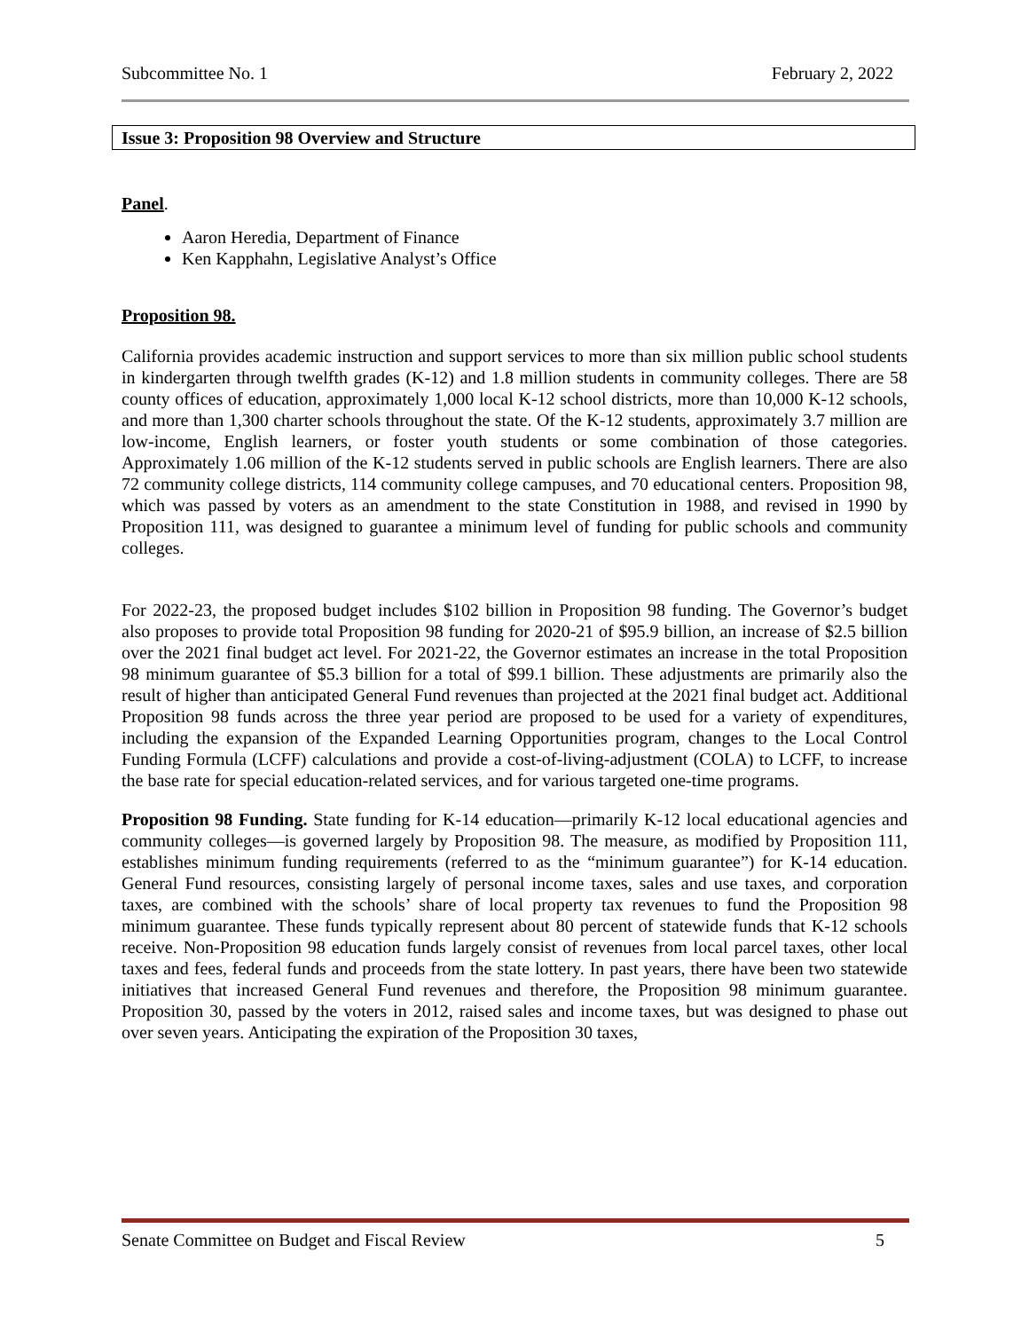Subcommittee No. 1 February 2, 2022
Issue 3: Proposition 98 Overview and Structure
Panel.
Aaron Heredia, Department of Finance
Ken Kapphahn, Legislative Analyst’s Office
Proposition 98.
California provides academic instruction and support services to more than six million public school students in kindergarten through twelfth grades (K-12) and 1.8 million students in community colleges. There are 58 county offices of education, approximately 1,000 local K-12 school districts, more than 10,000 K-12 schools, and more than 1,300 charter schools throughout the state. Of the K-12 students, approximately 3.7 million are low-income, English learners, or foster youth students or some combination of those categories. Approximately 1.06 million of the K-12 students served in public schools are English learners. There are also 72 community college districts, 114 community college campuses, and 70 educational centers. Proposition 98, which was passed by voters as an amendment to the state Constitution in 1988, and revised in 1990 by Proposition 111, was designed to guarantee a minimum level of funding for public schools and community colleges.
For 2022-23, the proposed budget includes $102 billion in Proposition 98 funding. The Governor’s budget also proposes to provide total Proposition 98 funding for 2020-21 of $95.9 billion, an increase of $2.5 billion over the 2021 final budget act level. For 2021-22, the Governor estimates an increase in the total Proposition 98 minimum guarantee of $5.3 billion for a total of $99.1 billion. These adjustments are primarily also the result of higher than anticipated General Fund revenues than projected at the 2021 final budget act. Additional Proposition 98 funds across the three year period are proposed to be used for a variety of expenditures, including the expansion of the Expanded Learning Opportunities program, changes to the Local Control Funding Formula (LCFF) calculations and provide a cost-of-living-adjustment (COLA) to LCFF, to increase the base rate for special education-related services, and for various targeted one-time programs.
Proposition 98 Funding. State funding for K-14 education—primarily K-12 local educational agencies and community colleges—is governed largely by Proposition 98. The measure, as modified by Proposition 111, establishes minimum funding requirements (referred to as the “minimum guarantee”) for K-14 education. General Fund resources, consisting largely of personal income taxes, sales and use taxes, and corporation taxes, are combined with the schools’ share of local property tax revenues to fund the Proposition 98 minimum guarantee. These funds typically represent about 80 percent of statewide funds that K-12 schools receive. Non-Proposition 98 education funds largely consist of revenues from local parcel taxes, other local taxes and fees, federal funds and proceeds from the state lottery. In past years, there have been two statewide initiatives that increased General Fund revenues and therefore, the Proposition 98 minimum guarantee. Proposition 30, passed by the voters in 2012, raised sales and income taxes, but was designed to phase out over seven years. Anticipating the expiration of the Proposition 30 taxes,
Senate Committee on Budget and Fiscal Review 5